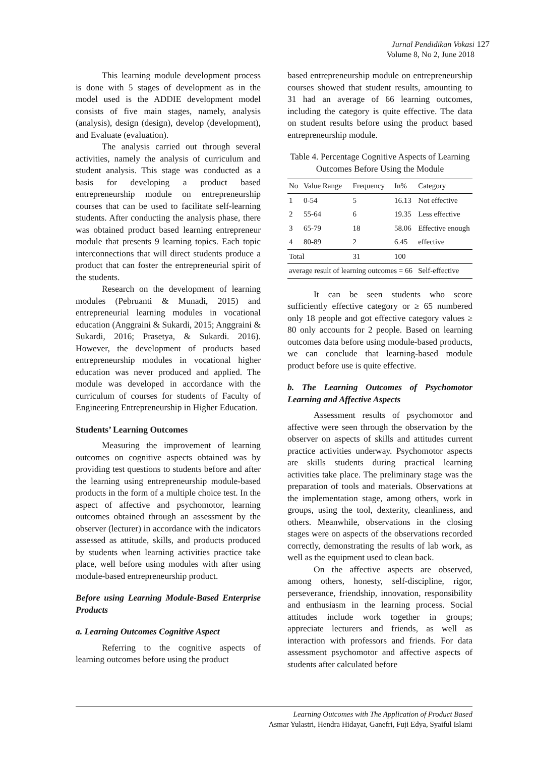Jurnal Pendidikan Vokasi 127
Volume 8, No 2, June 2018
This learning module development process is done with 5 stages of development as in the model used is the ADDIE development model consists of five main stages, namely, analysis (analysis), design (design), develop (development), and Evaluate (evaluation).
The analysis carried out through several activities, namely the analysis of curriculum and student analysis. This stage was conducted as a basis for developing a product based entrepreneurship module on entrepreneurship courses that can be used to facilitate self-learning students. After conducting the analysis phase, there was obtained product based learning entrepreneur module that presents 9 learning topics. Each topic interconnections that will direct students produce a product that can foster the entrepreneurial spirit of the students.
Research on the development of learning modules (Pebruanti & Munadi, 2015) and entrepreneurial learning modules in vocational education (Anggraini & Sukardi, 2015; Anggraini & Sukardi, 2016; Prasetya, & Sukardi. 2016). However, the development of products based entrepreneurship modules in vocational higher education was never produced and applied. The module was developed in accordance with the curriculum of courses for students of Faculty of Engineering Entrepreneurship in Higher Education.
Students’ Learning Outcomes
Measuring the improvement of learning outcomes on cognitive aspects obtained was by providing test questions to students before and after the learning using entrepreneurship module-based products in the form of a multiple choice test. In the aspect of affective and psychomotor, learning outcomes obtained through an assessment by the observer (lecturer) in accordance with the indicators assessed as attitude, skills, and products produced by students when learning activities practice take place, well before using modules with after using module-based entrepreneurship product.
Before using Learning Module-Based Enterprise Products
a. Learning Outcomes Cognitive Aspect
Referring to the cognitive aspects of learning outcomes before using the product
based entrepreneurship module on entrepreneurship courses showed that student results, amounting to 31 had an average of 66 learning outcomes, including the category is quite effective. The data on student results before using the product based entrepreneurship module.
Table 4. Percentage Cognitive Aspects of Learning Outcomes Before Using the Module
| No | Value Range | Frequency | In% | Category |
| --- | --- | --- | --- | --- |
| 1 | 0-54 | 5 | 16.13 | Not effective |
| 2 | 55-64 | 6 | 19.35 | Less effective |
| 3 | 65-79 | 18 | 58.06 | Effective enough |
| 4 | 80-89 | 2 | 6.45 | effective |
| Total | | 31 | 100 | |
| average result of learning outcomes = 66 | | | | Self-effective |
It can be seen students who score sufficiently effective category or ≥ 65 numbered only 18 people and got effective category values ≥ 80 only accounts for 2 people. Based on learning outcomes data before using module-based products, we can conclude that learning-based module product before use is quite effective.
b. The Learning Outcomes of Psychomotor Learning and Affective Aspects
Assessment results of psychomotor and affective were seen through the observation by the observer on aspects of skills and attitudes current practice activities underway. Psychomotor aspects are skills students during practical learning activities take place. The preliminary stage was the preparation of tools and materials. Observations at the implementation stage, among others, work in groups, using the tool, dexterity, cleanliness, and others. Meanwhile, observations in the closing stages were on aspects of the observations recorded correctly, demonstrating the results of lab work, as well as the equipment used to clean back.
On the affective aspects are observed, among others, honesty, self-discipline, rigor, perseverance, friendship, innovation, responsibility and enthusiasm in the learning process. Social attitudes include work together in groups; appreciate lecturers and friends, as well as interaction with professors and friends. For data assessment psychomotor and affective aspects of students after calculated before
Learning Outcomes with The Application of Product Based
Asmar Yulastri, Hendra Hidayat, Ganefri, Fuji Edya, Syaiful Islami